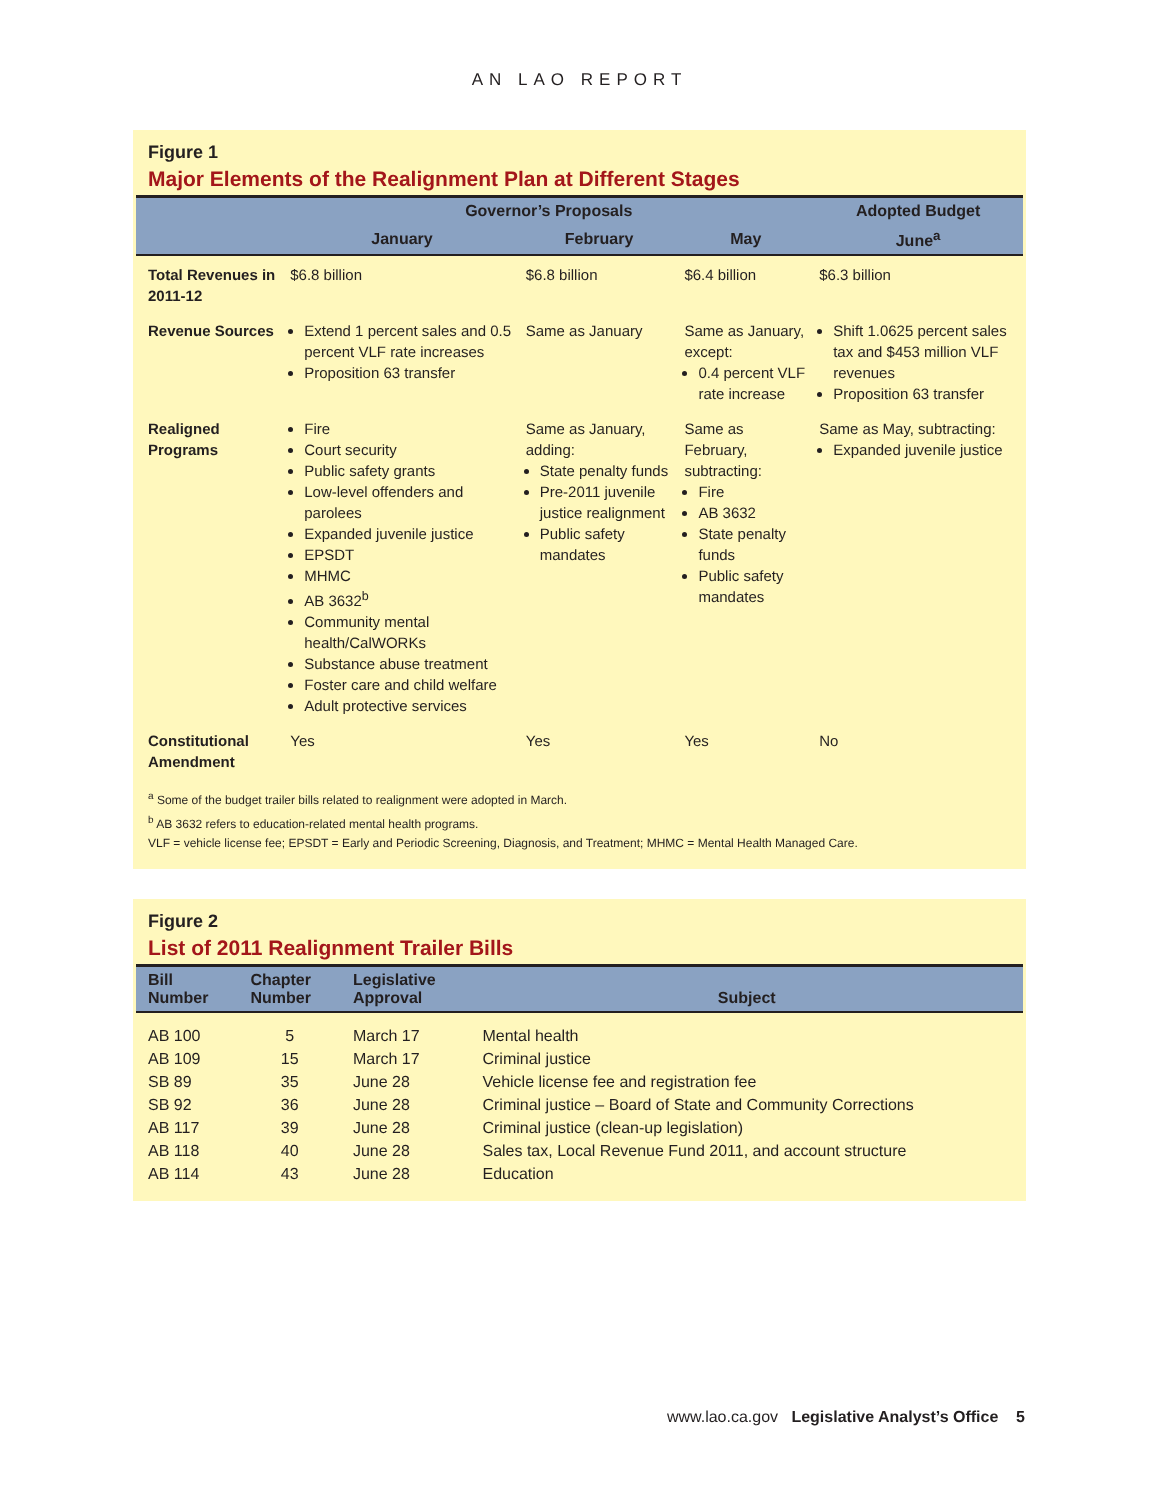AN LAO REPORT
Figure 1
Major Elements of the Realignment Plan at Different Stages
| | Governor’s Proposals | | | Adopted Budget |
| --- | --- | --- | --- | --- |
| | January | February | May | June<sup>a</sup> |
| Total Revenues in 2011-12 | $6.8 billion | $6.8 billion | $6.4 billion | $6.3 billion |
| Revenue Sources | Extend 1 percent sales and 0.5 percent VLF rate increases Proposition 63 transfer | Same as January | Same as January, except: 0.4 percent VLF rate increase | Shift 1.0625 percent sales tax and $453 million VLF revenues Proposition 63 transfer |
| Realigned Programs | Fire Court security Public safety grants Low-level offenders and parolees Expanded juvenile justice EPSDT MHMC AB 3632<sup>b</sup> Community mental health/CalWORKs Substance abuse treatment Foster care and child welfare Adult protective services | Same as January, adding: State penalty funds Pre-2011 juvenile justice realignment Public safety mandates | Same as February, subtracting: Fire AB 3632 State penalty funds Public safety mandates | Same as May, subtracting: Expanded juvenile justice |
| Constitutional Amendment | Yes | Yes | Yes | No |
<sup>a</sup> Some of the budget trailer bills related to realignment were adopted in March.
<sup>b</sup> AB 3632 refers to education-related mental health programs.
VLF = vehicle license fee; EPSDT = Early and Periodic Screening, Diagnosis, and Treatment; MHMC = Mental Health Managed Care.
Figure 2
List of 2011 Realignment Trailer Bills
| Bill Number | Chapter Number | Legislative Approval | Subject |
| --- | --- | --- | --- |
| AB 100 | 5 | March 17 | Mental health |
| AB 109 | 15 | March 17 | Criminal justice |
| SB 89 | 35 | June 28 | Vehicle license fee and registration fee |
| SB 92 | 36 | June 28 | Criminal justice – Board of State and Community Corrections |
| AB 117 | 39 | June 28 | Criminal justice (clean-up legislation) |
| AB 118 | 40 | June 28 | Sales tax, Local Revenue Fund 2011, and account structure |
| AB 114 | 43 | June 28 | Education |
www.lao.ca.gov Legislative Analyst’s Office 5